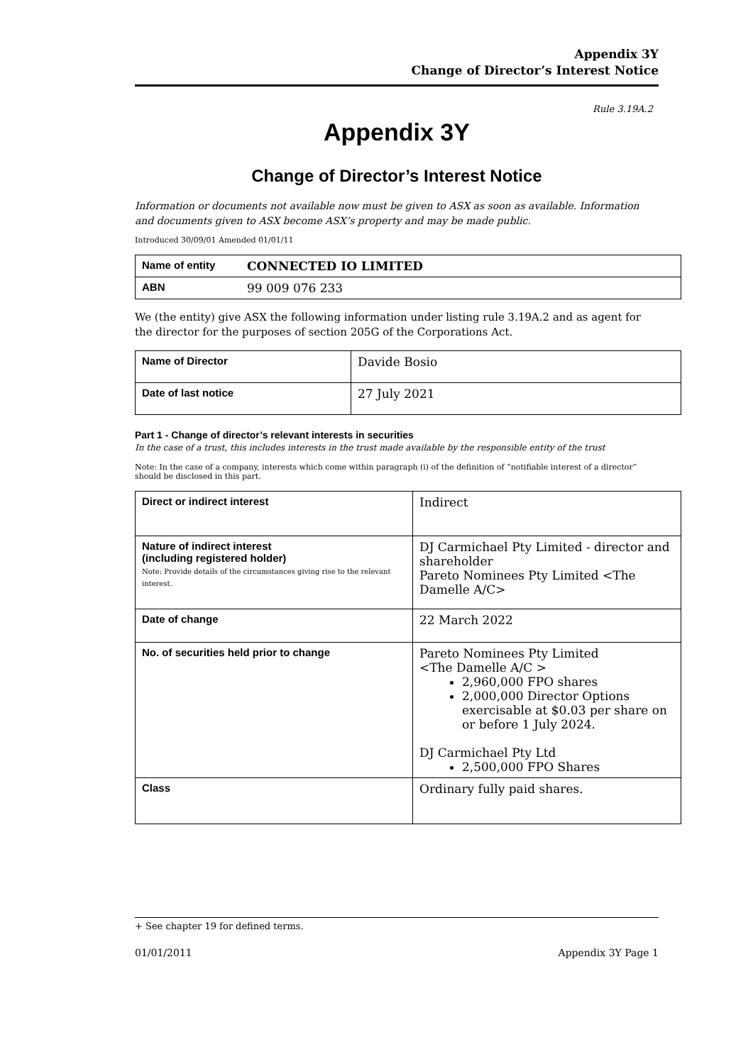Appendix 3Y
Change of Director’s Interest Notice
Rule 3.19A.2
Appendix 3Y
Change of Director’s Interest Notice
Information or documents not available now must be given to ASX as soon as available. Information and documents given to ASX become ASX’s property and may be made public.
Introduced 30/09/01 Amended 01/01/11
| Name of entity | CONNECTED IO LIMITED |
| ABN | 99 009 076 233 |
We (the entity) give ASX the following information under listing rule 3.19A.2 and as agent for the director for the purposes of section 205G of the Corporations Act.
| Name of Director | Davide Bosio |
| Date of last notice | 27 July 2021 |
Part 1 - Change of director’s relevant interests in securities
In the case of a trust, this includes interests in the trust made available by the responsible entity of the trust
Note: In the case of a company, interests which come within paragraph (i) of the definition of “notifiable interest of a director” should be disclosed in this part.
| Direct or indirect interest | Indirect |
| Nature of indirect interest (including registered holder) Note: Provide details of the circumstances giving rise to the relevant interest. | DJ Carmichael Pty Limited - director and shareholder Pareto Nominees Pty Limited <The Damelle A/C> |
| Date of change | 22 March 2022 |
| No. of securities held prior to change | Pareto Nominees Pty Limited <The Damelle A/C > 2,960,000 FPO shares 2,000,000 Director Options exercisable at $0.03 per share on or before 1 July 2024. DJ Carmichael Pty Ltd 2,500,000 FPO Shares |
| Class | Ordinary fully paid shares. |
+ See chapter 19 for defined terms.
01/01/2011 Appendix 3Y Page 1